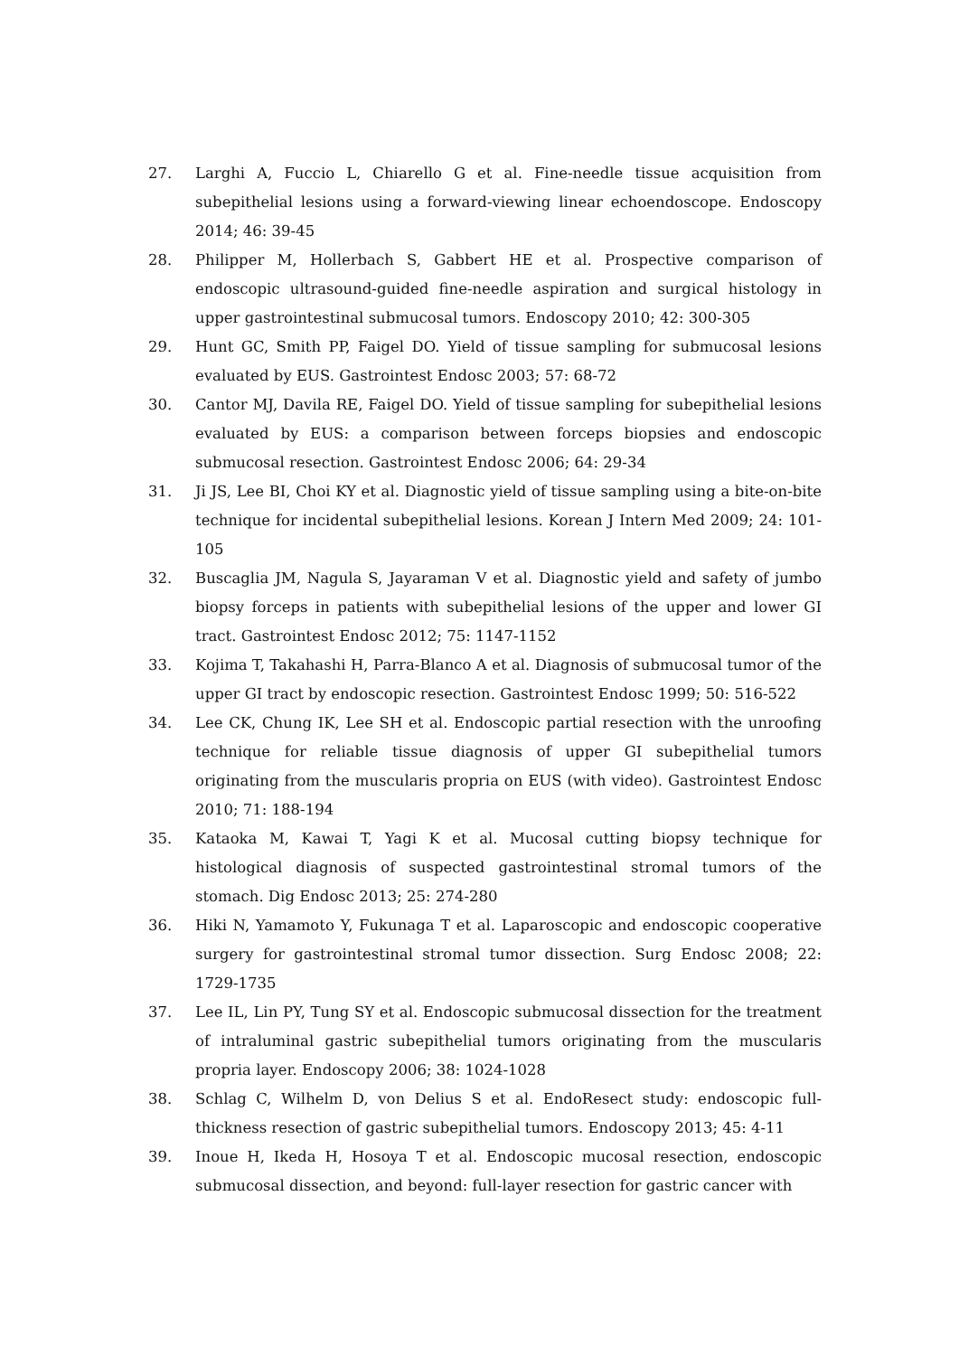27. Larghi A, Fuccio L, Chiarello G et al. Fine-needle tissue acquisition from subepithelial lesions using a forward-viewing linear echoendoscope. Endoscopy 2014; 46: 39-45
28. Philipper M, Hollerbach S, Gabbert HE et al. Prospective comparison of endoscopic ultrasound-guided fine-needle aspiration and surgical histology in upper gastrointestinal submucosal tumors. Endoscopy 2010; 42: 300-305
29. Hunt GC, Smith PP, Faigel DO. Yield of tissue sampling for submucosal lesions evaluated by EUS. Gastrointest Endosc 2003; 57: 68-72
30. Cantor MJ, Davila RE, Faigel DO. Yield of tissue sampling for subepithelial lesions evaluated by EUS: a comparison between forceps biopsies and endoscopic submucosal resection. Gastrointest Endosc 2006; 64: 29-34
31. Ji JS, Lee BI, Choi KY et al. Diagnostic yield of tissue sampling using a bite-on-bite technique for incidental subepithelial lesions. Korean J Intern Med 2009; 24: 101-105
32. Buscaglia JM, Nagula S, Jayaraman V et al. Diagnostic yield and safety of jumbo biopsy forceps in patients with subepithelial lesions of the upper and lower GI tract. Gastrointest Endosc 2012; 75: 1147-1152
33. Kojima T, Takahashi H, Parra-Blanco A et al. Diagnosis of submucosal tumor of the upper GI tract by endoscopic resection. Gastrointest Endosc 1999; 50: 516-522
34. Lee CK, Chung IK, Lee SH et al. Endoscopic partial resection with the unroofing technique for reliable tissue diagnosis of upper GI subepithelial tumors originating from the muscularis propria on EUS (with video). Gastrointest Endosc 2010; 71: 188-194
35. Kataoka M, Kawai T, Yagi K et al. Mucosal cutting biopsy technique for histological diagnosis of suspected gastrointestinal stromal tumors of the stomach. Dig Endosc 2013; 25: 274-280
36. Hiki N, Yamamoto Y, Fukunaga T et al. Laparoscopic and endoscopic cooperative surgery for gastrointestinal stromal tumor dissection. Surg Endosc 2008; 22: 1729-1735
37. Lee IL, Lin PY, Tung SY et al. Endoscopic submucosal dissection for the treatment of intraluminal gastric subepithelial tumors originating from the muscularis propria layer. Endoscopy 2006; 38: 1024-1028
38. Schlag C, Wilhelm D, von Delius S et al. EndoResect study: endoscopic full-thickness resection of gastric subepithelial tumors. Endoscopy 2013; 45: 4-11
39. Inoue H, Ikeda H, Hosoya T et al. Endoscopic mucosal resection, endoscopic submucosal dissection, and beyond: full-layer resection for gastric cancer with